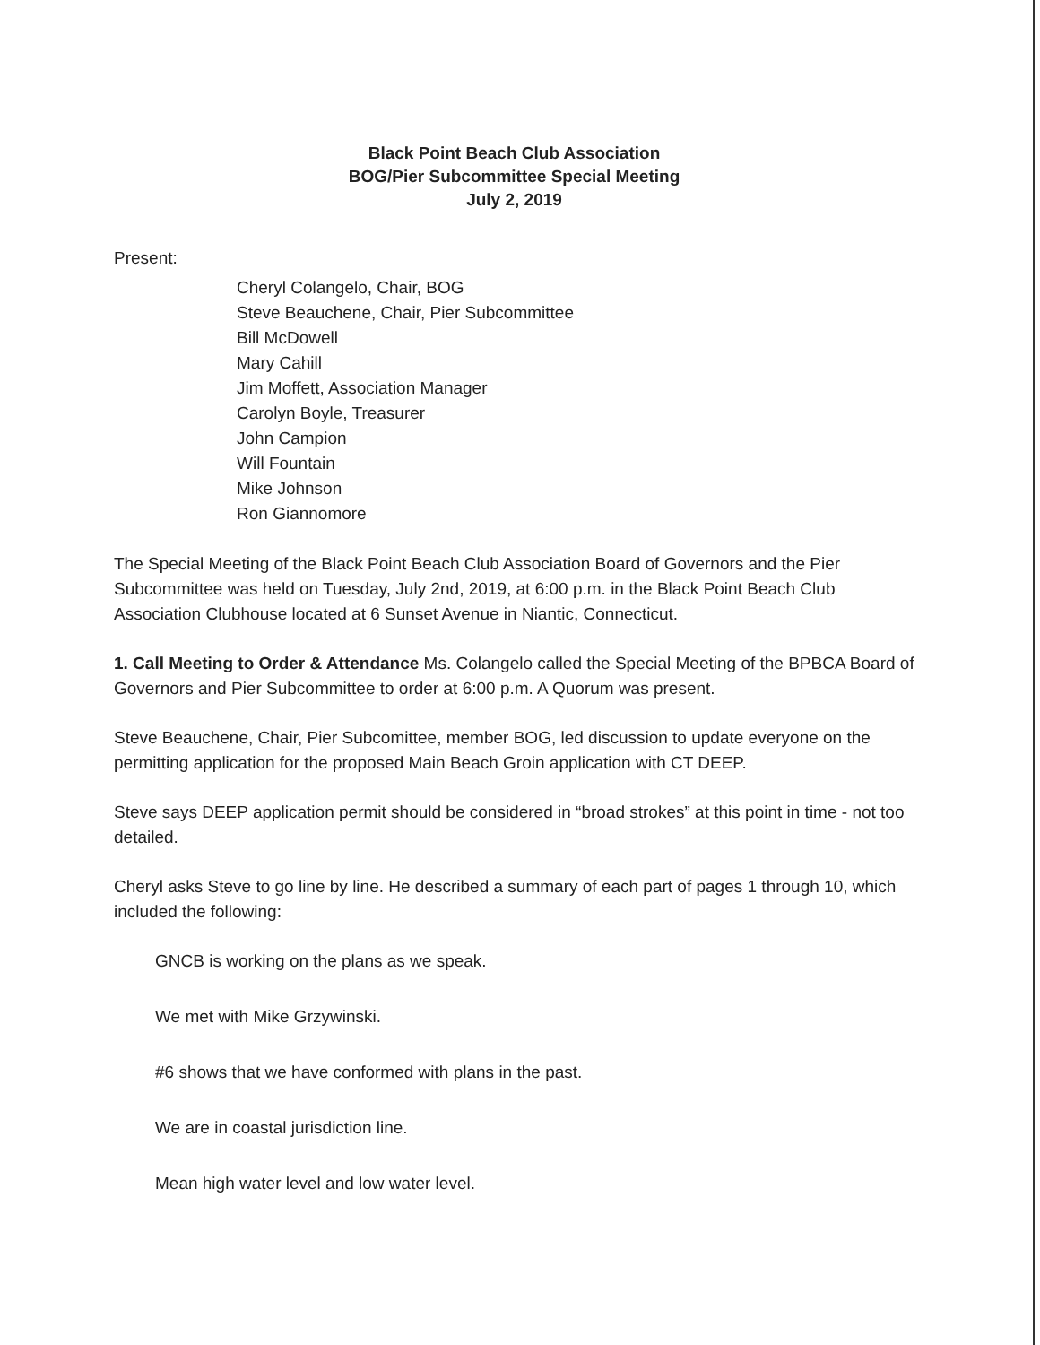Black Point Beach Club Association
BOG/Pier Subcommittee Special Meeting
July 2, 2019
Present:
Cheryl Colangelo, Chair, BOG
Steve Beauchene, Chair, Pier Subcommittee
Bill McDowell
Mary Cahill
Jim Moffett, Association Manager
Carolyn Boyle, Treasurer
John Campion
Will Fountain
Mike Johnson
Ron Giannomore
The Special Meeting of the Black Point Beach Club Association Board of Governors and the Pier Subcommittee was held on Tuesday, July 2nd, 2019, at 6:00 p.m. in the Black Point Beach Club Association Clubhouse located at 6 Sunset Avenue in Niantic, Connecticut.
1. Call Meeting to Order & Attendance Ms. Colangelo called the Special Meeting of the BPBCA Board of Governors and Pier Subcommittee to order at 6:00 p.m. A Quorum was present.
Steve Beauchene, Chair, Pier Subcomittee, member BOG, led discussion to update everyone on the permitting application for the proposed Main Beach Groin application with CT DEEP.
Steve says DEEP application permit should be considered in “broad strokes” at this point in time - not too detailed.
Cheryl asks Steve to go line by line. He described a summary of each part of pages 1 through 10, which included the following:
GNCB is working on the plans as we speak.
We met with Mike Grzywinski.
#6 shows that we have conformed with plans in the past.
We are in coastal jurisdiction line.
Mean high water level and low water level.